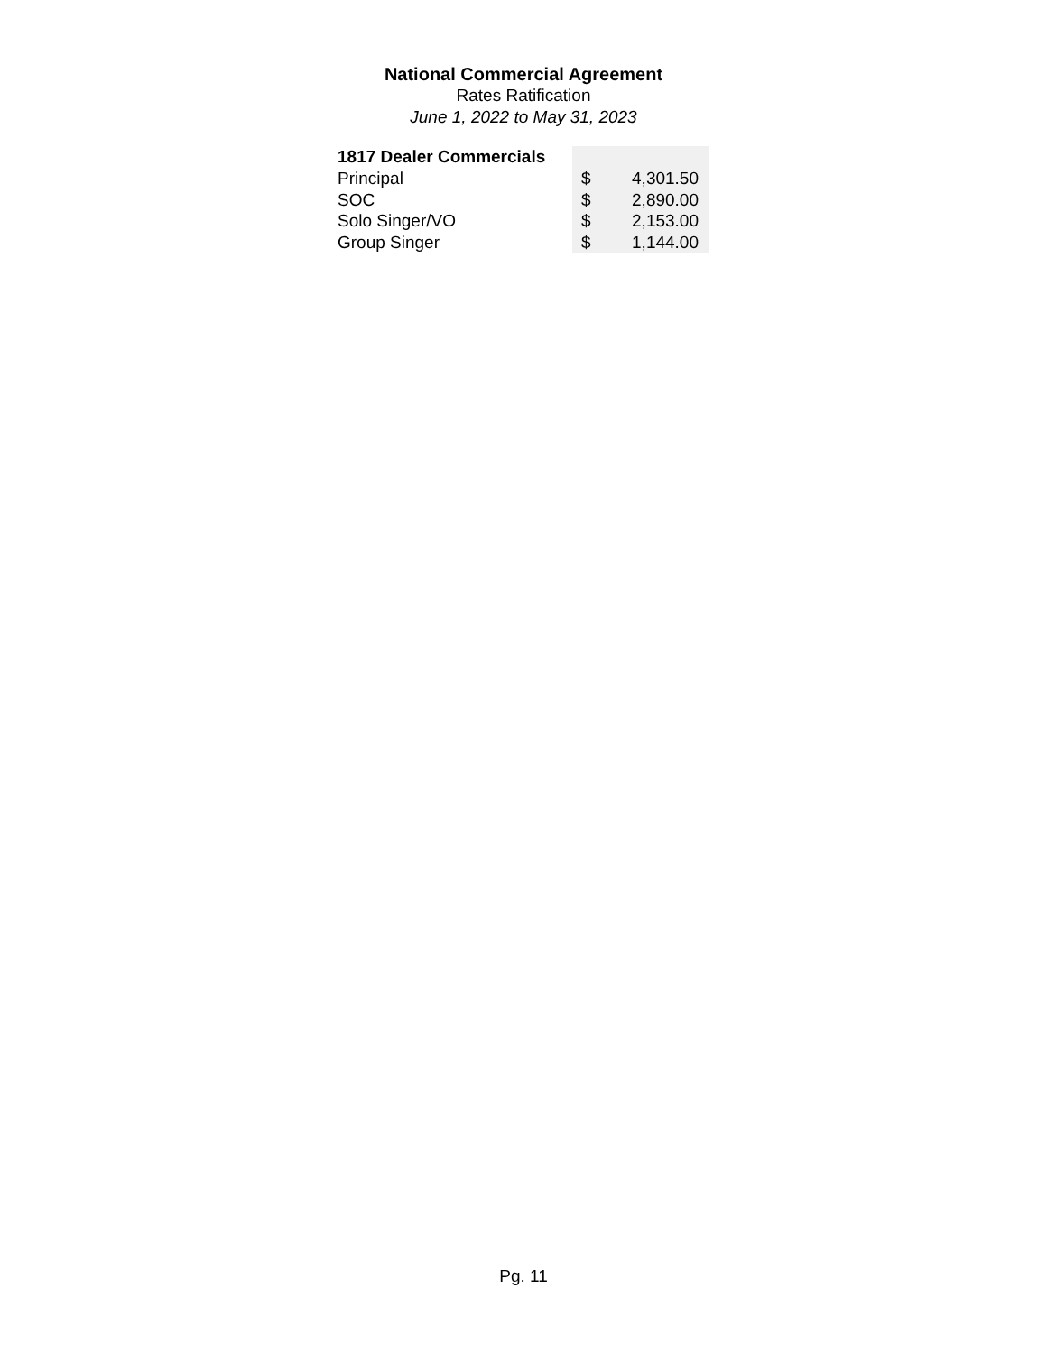National Commercial Agreement
Rates Ratification
June 1, 2022 to May 31, 2023
| 1817 Dealer Commercials | | |
| Principal | $ | 4,301.50 |
| SOC | $ | 2,890.00 |
| Solo Singer/VO | $ | 2,153.00 |
| Group Singer | $ | 1,144.00 |
Pg. 11